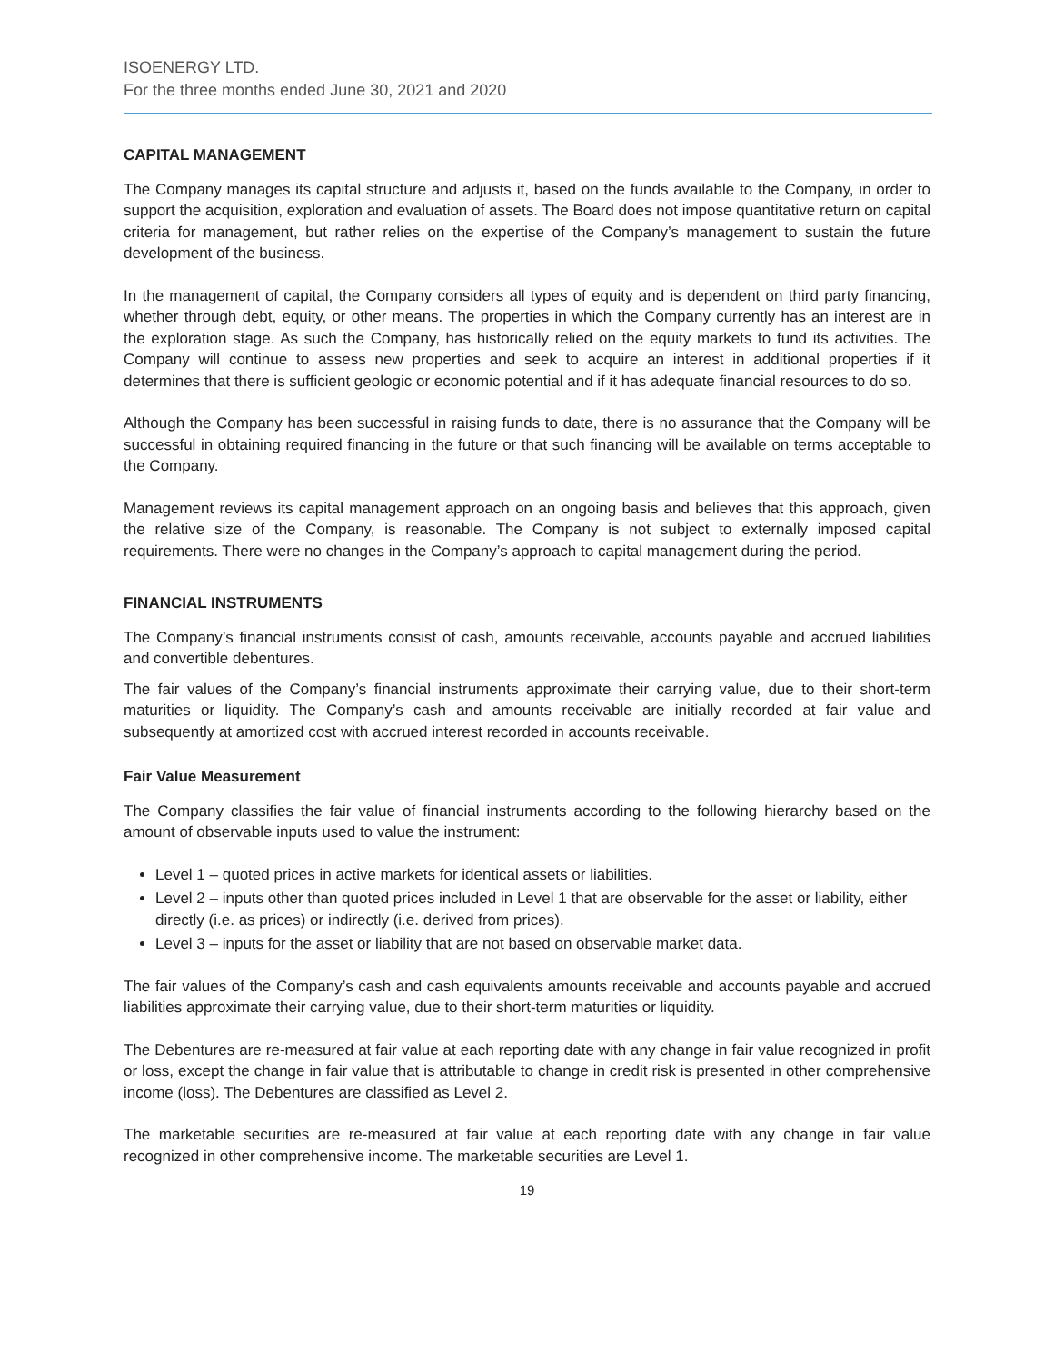ISOENERGY LTD.
For the three months ended June 30, 2021 and 2020
CAPITAL MANAGEMENT
The Company manages its capital structure and adjusts it, based on the funds available to the Company, in order to support the acquisition, exploration and evaluation of assets. The Board does not impose quantitative return on capital criteria for management, but rather relies on the expertise of the Company’s management to sustain the future development of the business.
In the management of capital, the Company considers all types of equity and is dependent on third party financing, whether through debt, equity, or other means. The properties in which the Company currently has an interest are in the exploration stage. As such the Company, has historically relied on the equity markets to fund its activities. The Company will continue to assess new properties and seek to acquire an interest in additional properties if it determines that there is sufficient geologic or economic potential and if it has adequate financial resources to do so.
Although the Company has been successful in raising funds to date, there is no assurance that the Company will be successful in obtaining required financing in the future or that such financing will be available on terms acceptable to the Company.
Management reviews its capital management approach on an ongoing basis and believes that this approach, given the relative size of the Company, is reasonable. The Company is not subject to externally imposed capital requirements. There were no changes in the Company’s approach to capital management during the period.
FINANCIAL INSTRUMENTS
The Company’s financial instruments consist of cash, amounts receivable, accounts payable and accrued liabilities and convertible debentures.
The fair values of the Company’s financial instruments approximate their carrying value, due to their short-term maturities or liquidity. The Company’s cash and amounts receivable are initially recorded at fair value and subsequently at amortized cost with accrued interest recorded in accounts receivable.
Fair Value Measurement
The Company classifies the fair value of financial instruments according to the following hierarchy based on the amount of observable inputs used to value the instrument:
Level 1 – quoted prices in active markets for identical assets or liabilities.
Level 2 – inputs other than quoted prices included in Level 1 that are observable for the asset or liability, either directly (i.e. as prices) or indirectly (i.e. derived from prices).
Level 3 – inputs for the asset or liability that are not based on observable market data.
The fair values of the Company’s cash and cash equivalents amounts receivable and accounts payable and accrued liabilities approximate their carrying value, due to their short-term maturities or liquidity.
The Debentures are re-measured at fair value at each reporting date with any change in fair value recognized in profit or loss, except the change in fair value that is attributable to change in credit risk is presented in other comprehensive income (loss). The Debentures are classified as Level 2.
The marketable securities are re-measured at fair value at each reporting date with any change in fair value recognized in other comprehensive income. The marketable securities are Level 1.
19